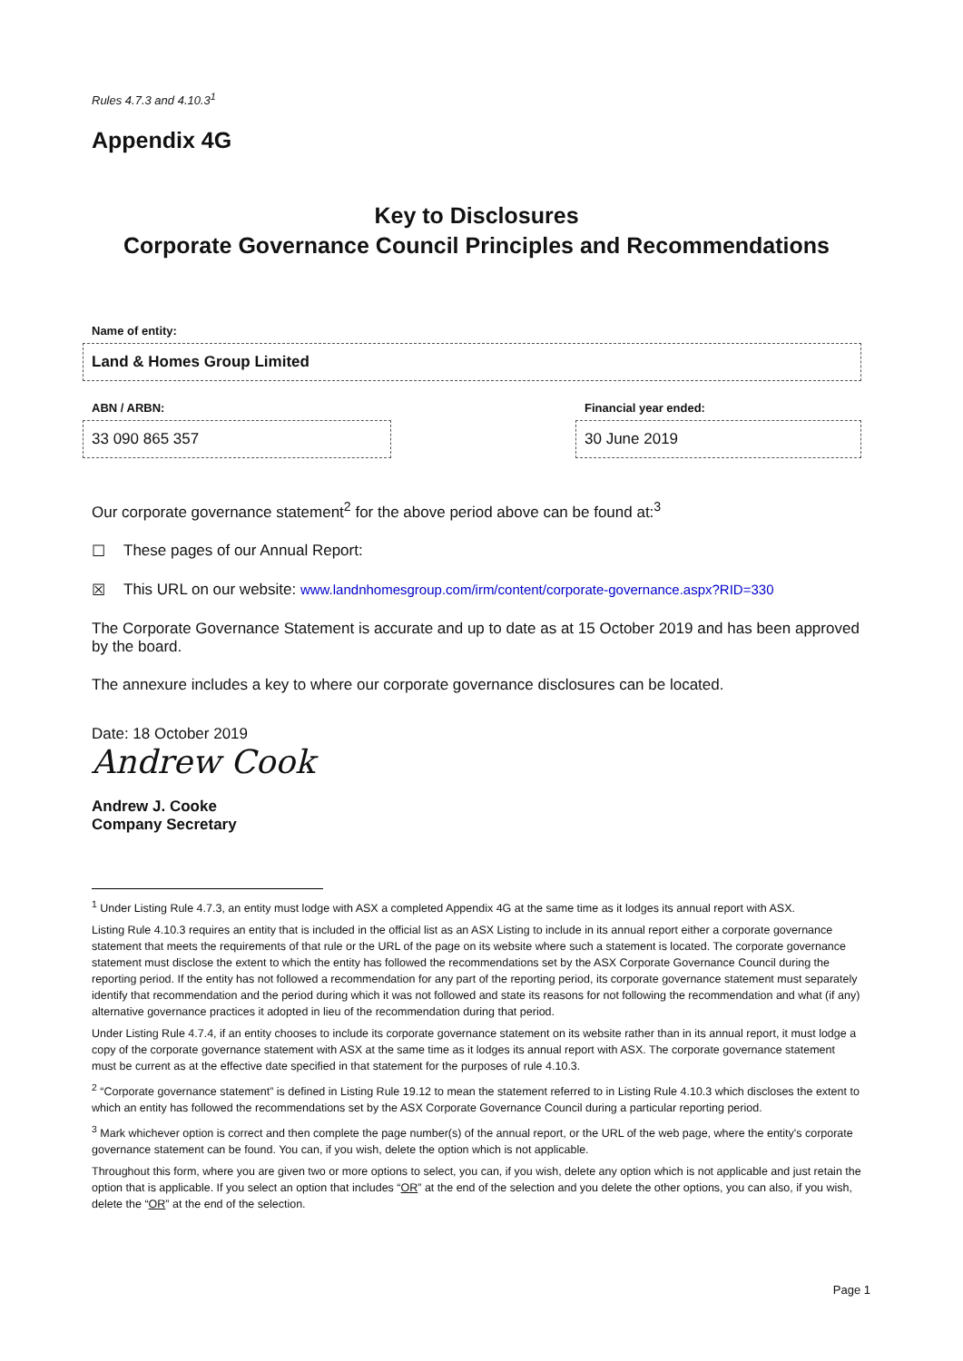Rules 4.7.3 and 4.10.3<sup>1</sup>
Appendix 4G
Key to Disclosures
Corporate Governance Council Principles and Recommendations
Name of entity:
Land & Homes Group Limited
ABN / ARBN:
33 090 865 357
Financial year ended:
30 June 2019
Our corporate governance statement<sup>2</sup> for the above period above can be found at:<sup>3</sup>
☐ These pages of our Annual Report:
☒ This URL on our website: www.landnhomesgroup.com/irm/content/corporate-governance.aspx?RID=330
The Corporate Governance Statement is accurate and up to date as at 15 October 2019 and has been approved by the board.
The annexure includes a key to where our corporate governance disclosures can be located.
Date: 18 October 2019
Andrew Cook
Andrew J. Cooke
Company Secretary
<sup>1</sup> Under Listing Rule 4.7.3, an entity must lodge with ASX a completed Appendix 4G at the same time as it lodges its annual report with ASX.
Listing Rule 4.10.3 requires an entity that is included in the official list as an ASX Listing to include in its annual report either a corporate governance statement that meets the requirements of that rule or the URL of the page on its website where such a statement is located. The corporate governance statement must disclose the extent to which the entity has followed the recommendations set by the ASX Corporate Governance Council during the reporting period. If the entity has not followed a recommendation for any part of the reporting period, its corporate governance statement must separately identify that recommendation and the period during which it was not followed and state its reasons for not following the recommendation and what (if any) alternative governance practices it adopted in lieu of the recommendation during that period.
Under Listing Rule 4.7.4, if an entity chooses to include its corporate governance statement on its website rather than in its annual report, it must lodge a copy of the corporate governance statement with ASX at the same time as it lodges its annual report with ASX. The corporate governance statement must be current as at the effective date specified in that statement for the purposes of rule 4.10.3.
<sup>2</sup> “Corporate governance statement” is defined in Listing Rule 19.12 to mean the statement referred to in Listing Rule 4.10.3 which discloses the extent to which an entity has followed the recommendations set by the ASX Corporate Governance Council during a particular reporting period.
<sup>3</sup> Mark whichever option is correct and then complete the page number(s) of the annual report, or the URL of the web page, where the entity's corporate governance statement can be found. You can, if you wish, delete the option which is not applicable.
Throughout this form, where you are given two or more options to select, you can, if you wish, delete any option which is not applicable and just retain the option that is applicable. If you select an option that includes “OR” at the end of the selection and you delete the other options, you can also, if you wish, delete the “OR” at the end of the selection.
Page 1